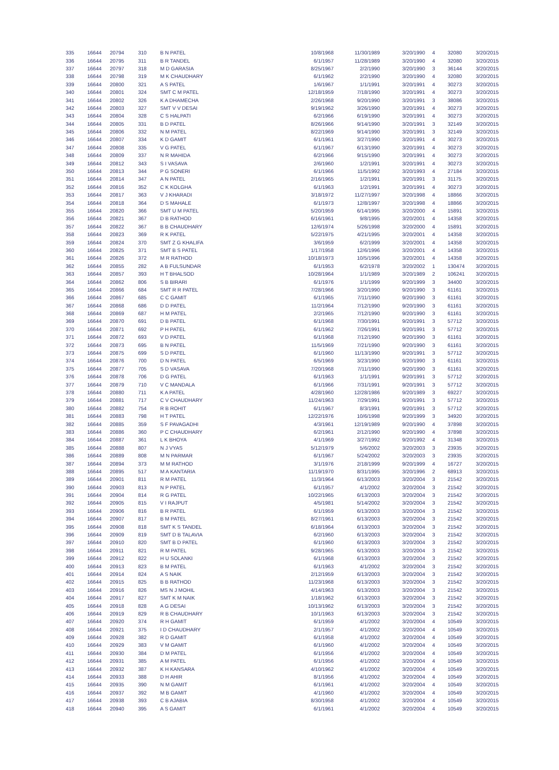| 335 | 16644 | 20794 | 310 | B N PATEL | 10/8/1968 | 11/30/1989 | 3/20/1990 | 4 | 32080 | 3/20/2015 |
| 336 | 16644 | 20795 | 311 | B R TANDEL | 6/1/1957 | 11/28/1989 | 3/20/1990 | 4 | 32080 | 3/20/2015 |
| 337 | 16644 | 20797 | 318 | M D GARASIA | 8/25/1967 | 2/2/1990 | 3/20/1990 | 3 | 36144 | 3/20/2015 |
| 338 | 16644 | 20798 | 319 | M K CHAUDHARY | 6/1/1962 | 2/2/1990 | 3/20/1990 | 4 | 32080 | 3/20/2015 |
| 339 | 16644 | 20800 | 321 | A S PATEL | 1/6/1967 | 1/1/1991 | 3/20/1991 | 4 | 30273 | 3/20/2015 |
| 340 | 16644 | 20801 | 324 | SMT C M PATEL | 12/18/1959 | 7/18/1990 | 3/20/1991 | 4 | 30273 | 3/20/2015 |
| 341 | 16644 | 20802 | 326 | K A DHAMECHA | 2/26/1968 | 9/20/1990 | 3/20/1991 | 3 | 38086 | 3/20/2015 |
| 342 | 16644 | 20803 | 327 | SMT V V DESAI | 9/19/1962 | 3/26/1990 | 3/20/1991 | 4 | 30273 | 3/20/2015 |
| 343 | 16644 | 20804 | 328 | C S HALPATI | 6/2/1966 | 6/19/1990 | 3/20/1991 | 4 | 30273 | 3/20/2015 |
| 344 | 16644 | 20805 | 331 | B D PATEL | 8/26/1966 | 9/14/1990 | 3/20/1991 | 3 | 32149 | 3/20/2015 |
| 345 | 16644 | 20806 | 332 | N M PATEL | 8/22/1969 | 9/14/1990 | 3/20/1991 | 3 | 32149 | 3/20/2015 |
| 346 | 16644 | 20807 | 334 | K D GAMIT | 6/1/1961 | 3/27/1990 | 3/20/1991 | 4 | 30273 | 3/20/2015 |
| 347 | 16644 | 20808 | 335 | V G PATEL | 6/1/1967 | 6/13/1990 | 3/20/1991 | 4 | 30273 | 3/20/2015 |
| 348 | 16644 | 20809 | 337 | N R MAHIDA | 6/2/1966 | 9/15/1990 | 3/20/1991 | 4 | 30273 | 3/20/2015 |
| 349 | 16644 | 20812 | 343 | S I VASAVA | 2/6/1960 | 1/2/1991 | 3/20/1991 | 4 | 30273 | 3/20/2015 |
| 350 | 16644 | 20813 | 344 | P G SONERI | 6/1/1966 | 11/5/1992 | 3/20/1993 | 4 | 27184 | 3/20/2015 |
| 351 | 16644 | 20814 | 347 | A N PATEL | 2/16/1965 | 1/2/1991 | 3/20/1991 | 3 | 31175 | 3/20/2015 |
| 352 | 16644 | 20816 | 352 | C K KOLGHA | 6/1/1963 | 1/2/1991 | 3/20/1991 | 4 | 30273 | 3/20/2015 |
| 353 | 16644 | 20817 | 363 | V J KHARADI | 3/18/1972 | 11/27/1997 | 3/20/1998 | 4 | 18866 | 3/20/2015 |
| 354 | 16644 | 20818 | 364 | D S MAHALE | 6/1/1973 | 12/8/1997 | 3/20/1998 | 4 | 18866 | 3/20/2015 |
| 355 | 16644 | 20820 | 366 | SMT U M PATEL | 5/20/1959 | 6/14/1995 | 3/20/2000 | 4 | 15891 | 3/20/2015 |
| 356 | 16644 | 20821 | 367 | D B RATHOD | 6/16/1961 | 9/8/1995 | 3/20/2001 | 4 | 14358 | 3/20/2015 |
| 357 | 16644 | 20822 | 367 | B B CHAUDHARY | 12/6/1974 | 5/26/1998 | 3/20/2000 | 4 | 15891 | 3/20/2015 |
| 358 | 16644 | 20823 | 369 | R K PATEL | 5/22/1975 | 4/21/1995 | 3/20/2001 | 4 | 14358 | 3/20/2015 |
| 359 | 16644 | 20824 | 370 | SMT Z G KHALIFA | 3/6/1959 | 6/2/1999 | 3/20/2001 | 4 | 14358 | 3/20/2015 |
| 360 | 16644 | 20825 | 371 | SMT B S PATEL | 1/17/1958 | 12/6/1996 | 3/20/2001 | 4 | 14358 | 3/20/2015 |
| 361 | 16644 | 20826 | 372 | M R RATHOD | 10/18/1973 | 10/5/1996 | 3/20/2001 | 4 | 14358 | 3/20/2015 |
| 362 | 16644 | 20855 | 282 | A B FULSUNDAR | 6/1/1953 | 6/2/1978 | 3/20/2002 | 1 | 130474 | 3/20/2015 |
| 363 | 16644 | 20857 | 393 | H T BHALSOD | 10/28/1964 | 1/1/1989 | 3/20/1989 | 2 | 106241 | 3/20/2015 |
| 364 | 16644 | 20862 | 806 | S B BIRARI | 6/1/1976 | 1/1/1999 | 9/20/1999 | 3 | 34400 | 3/20/2015 |
| 365 | 16644 | 20866 | 684 | SMT R R PATEL | 7/28/1966 | 3/20/1990 | 9/20/1990 | 3 | 61161 | 3/20/2015 |
| 366 | 16644 | 20867 | 685 | C C GAMIT | 6/1/1965 | 7/11/1990 | 9/20/1990 | 3 | 61161 | 3/20/2015 |
| 367 | 16644 | 20868 | 686 | D D PATEL | 11/2/1964 | 7/12/1990 | 9/20/1990 | 3 | 61161 | 3/20/2015 |
| 368 | 16644 | 20869 | 687 | H M PATEL | 2/2/1965 | 7/12/1990 | 9/20/1990 | 3 | 61161 | 3/20/2015 |
| 369 | 16644 | 20870 | 691 | D B PATEL | 6/1/1968 | 7/30/1991 | 9/20/1991 | 3 | 57712 | 3/20/2015 |
| 370 | 16644 | 20871 | 692 | P H PATEL | 6/1/1962 | 7/26/1991 | 9/20/1991 | 3 | 57712 | 3/20/2015 |
| 371 | 16644 | 20872 | 693 | V D PATEL | 6/1/1968 | 7/12/1990 | 9/20/1990 | 3 | 61161 | 3/20/2015 |
| 372 | 16644 | 20873 | 695 | B N PATEL | 11/5/1969 | 7/21/1990 | 9/20/1990 | 3 | 61161 | 3/20/2015 |
| 373 | 16644 | 20875 | 699 | S D PATEL | 6/1/1960 | 11/13/1990 | 9/20/1991 | 3 | 57712 | 3/20/2015 |
| 374 | 16644 | 20876 | 700 | D N PATEL | 6/5/1969 | 3/23/1990 | 9/20/1990 | 3 | 61161 | 3/20/2015 |
| 375 | 16644 | 20877 | 705 | S D VASAVA | 7/20/1968 | 7/11/1990 | 9/20/1990 | 3 | 61161 | 3/20/2015 |
| 376 | 16644 | 20878 | 706 | D G PATEL | 6/1/1963 | 1/1/1991 | 9/20/1991 | 3 | 57712 | 3/20/2015 |
| 377 | 16644 | 20879 | 710 | V C MANDALA | 6/1/1966 | 7/31/1991 | 9/20/1991 | 3 | 57712 | 3/20/2015 |
| 378 | 16644 | 20880 | 711 | K A PATEL | 4/28/1960 | 12/28/1986 | 9/20/1989 | 3 | 69227 | 3/20/2015 |
| 379 | 16644 | 20881 | 717 | C V CHAUDHARY | 11/24/1963 | 7/29/1991 | 9/20/1991 | 3 | 57712 | 3/20/2015 |
| 380 | 16644 | 20882 | 754 | R B ROHIT | 6/1/1967 | 8/3/1991 | 9/20/1991 | 3 | 57712 | 3/20/2015 |
| 381 | 16644 | 20883 | 798 | H T PATEL | 12/22/1976 | 10/6/1998 | 9/20/1999 | 3 | 34920 | 3/20/2015 |
| 382 | 16644 | 20885 | 359 | S F PAVAGADHI | 4/3/1961 | 12/19/1989 | 9/20/1990 | 4 | 37898 | 3/20/2015 |
| 383 | 16644 | 20886 | 360 | P C CHAUDHARY | 6/2/1961 | 2/12/1990 | 9/20/1990 | 4 | 37898 | 3/20/2015 |
| 384 | 16644 | 20887 | 361 | L K BHOYA | 4/1/1969 | 3/27/1992 | 9/20/1992 | 4 | 31348 | 3/20/2015 |
| 385 | 16644 | 20888 | 807 | N J VYAS | 5/12/1979 | 5/6/2002 | 3/20/2003 | 3 | 23935 | 3/20/2015 |
| 386 | 16644 | 20889 | 808 | M N PARMAR | 6/1/1967 | 5/24/2002 | 3/20/2003 | 3 | 23935 | 3/20/2015 |
| 387 | 16644 | 20894 | 373 | M M RATHOD | 3/1/1976 | 2/18/1999 | 9/20/1999 | 4 | 16727 | 3/20/2015 |
| 388 | 16644 | 20895 | 517 | M A KANTARIA | 11/19/1970 | 8/31/1995 | 3/20/1996 | 2 | 68913 | 3/20/2015 |
| 389 | 16644 | 20901 | 811 | R M PATEL | 11/3/1964 | 6/13/2003 | 3/20/2004 | 3 | 21542 | 3/20/2015 |
| 390 | 16644 | 20903 | 813 | N P PATEL | 6/1/1957 | 4/1/2002 | 3/20/2004 | 3 | 21542 | 3/20/2015 |
| 391 | 16644 | 20904 | 814 | R G PATEL | 10/22/1965 | 6/13/2003 | 3/20/2004 | 3 | 21542 | 3/20/2015 |
| 392 | 16644 | 20905 | 815 | V I RAJPUT | 4/5/1981 | 5/14/2002 | 3/20/2004 | 3 | 21542 | 3/20/2015 |
| 393 | 16644 | 20906 | 816 | B R PATEL | 6/1/1959 | 6/13/2003 | 3/20/2004 | 3 | 21542 | 3/20/2015 |
| 394 | 16644 | 20907 | 817 | B M PATEL | 8/27/1961 | 6/13/2003 | 3/20/2004 | 3 | 21542 | 3/20/2015 |
| 395 | 16644 | 20908 | 818 | SMT K S TANDEL | 6/18/1964 | 6/13/2003 | 3/20/2004 | 3 | 21542 | 3/20/2015 |
| 396 | 16644 | 20909 | 819 | SMT D B TALAVIA | 6/2/1960 | 6/13/2003 | 3/20/2004 | 3 | 21542 | 3/20/2015 |
| 397 | 16644 | 20910 | 820 | SMT B D PATEL | 6/1/1960 | 6/13/2003 | 3/20/2004 | 3 | 21542 | 3/20/2015 |
| 398 | 16644 | 20911 | 821 | R M PATEL | 9/28/1965 | 6/13/2003 | 3/20/2004 | 3 | 21542 | 3/20/2015 |
| 399 | 16644 | 20912 | 822 | H U SOLANKI | 6/1/1968 | 6/13/2003 | 3/20/2004 | 3 | 21542 | 3/20/2015 |
| 400 | 16644 | 20913 | 823 | B M PATEL | 6/1/1963 | 4/1/2002 | 3/20/2004 | 3 | 21542 | 3/20/2015 |
| 401 | 16644 | 20914 | 824 | A S NAIK | 2/12/1959 | 6/13/2003 | 3/20/2004 | 3 | 21542 | 3/20/2015 |
| 402 | 16644 | 20915 | 825 | B B RATHOD | 11/23/1968 | 6/13/2003 | 3/20/2004 | 3 | 21542 | 3/20/2015 |
| 403 | 16644 | 20916 | 826 | MS N J MOHIL | 4/14/1963 | 6/13/2003 | 3/20/2004 | 3 | 21542 | 3/20/2015 |
| 404 | 16644 | 20917 | 827 | SMT K M NAIK | 1/18/1962 | 6/13/2003 | 3/20/2004 | 3 | 21542 | 3/20/2015 |
| 405 | 16644 | 20918 | 828 | A G DESAI | 10/13/1962 | 6/13/2003 | 3/20/2004 | 3 | 21542 | 3/20/2015 |
| 406 | 16644 | 20919 | 829 | R B CHAUDHARY | 10/1/1963 | 6/13/2003 | 3/20/2004 | 3 | 21542 | 3/20/2015 |
| 407 | 16644 | 20920 | 374 | R H GAMIT | 6/1/1959 | 4/1/2002 | 3/20/2004 | 4 | 10549 | 3/20/2015 |
| 408 | 16644 | 20921 | 375 | I D CHAUDHARY | 2/1/1957 | 4/1/2002 | 3/20/2004 | 4 | 10549 | 3/20/2015 |
| 409 | 16644 | 20928 | 382 | R D GAMIT | 6/1/1958 | 4/1/2002 | 3/20/2004 | 4 | 10549 | 3/20/2015 |
| 410 | 16644 | 20929 | 383 | V M GAMIT | 6/1/1960 | 4/1/2002 | 3/20/2004 | 4 | 10549 | 3/20/2015 |
| 411 | 16644 | 20930 | 384 | D M PATEL | 6/1/1956 | 4/1/2002 | 3/20/2004 | 4 | 10549 | 3/20/2015 |
| 412 | 16644 | 20931 | 385 | A M PATEL | 6/1/1956 | 4/1/2002 | 3/20/2004 | 4 | 10549 | 3/20/2015 |
| 413 | 16644 | 20932 | 387 | K H KANSARA | 4/10/1962 | 4/1/2002 | 3/20/2004 | 4 | 10549 | 3/20/2015 |
| 414 | 16644 | 20933 | 388 | D H AHIR | 8/1/1956 | 4/1/2002 | 3/20/2004 | 4 | 10549 | 3/20/2015 |
| 415 | 16644 | 20935 | 390 | N M GAMIT | 6/1/1961 | 4/1/2002 | 3/20/2004 | 4 | 10549 | 3/20/2015 |
| 416 | 16644 | 20937 | 392 | M B GAMIT | 4/1/1960 | 4/1/2002 | 3/20/2004 | 4 | 10549 | 3/20/2015 |
| 417 | 16644 | 20938 | 393 | C B AJABIA | 8/30/1958 | 4/1/2002 | 3/20/2004 | 4 | 10549 | 3/20/2015 |
| 418 | 16644 | 20940 | 395 | A S GAMIT | 6/1/1961 | 4/1/2002 | 3/20/2004 | 4 | 10549 | 3/20/2015 |